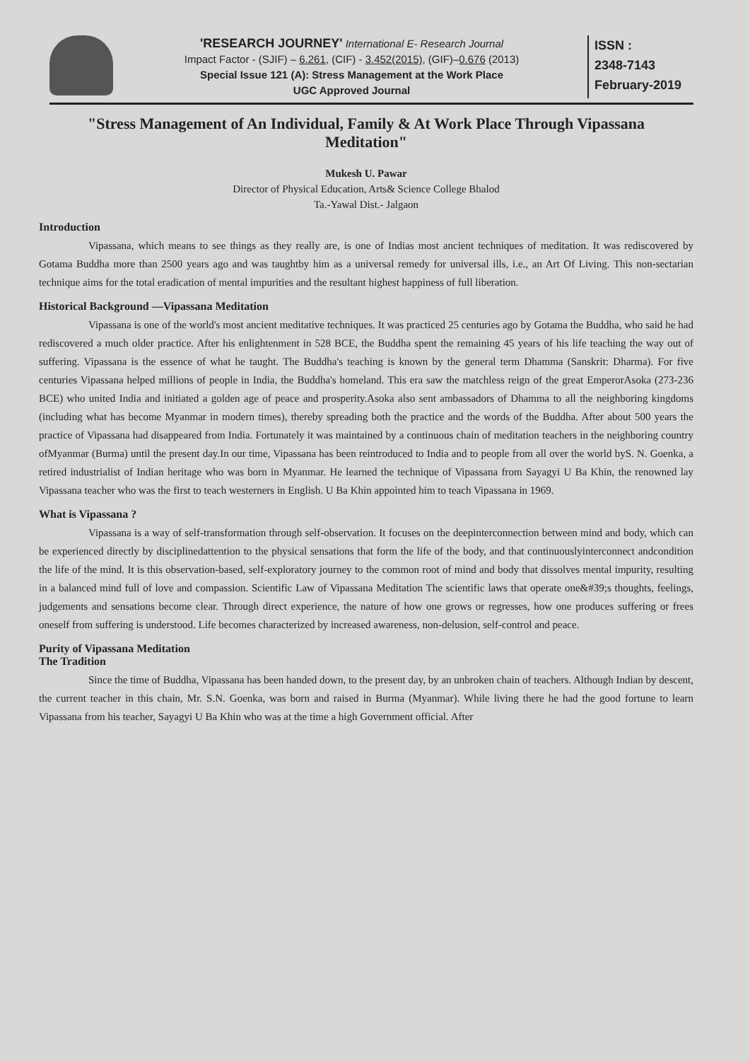'RESEARCH JOURNEY' International E- Research Journal
Impact Factor - (SJIF) – 6.261, (CIF) - 3.452(2015), (GIF)–0.676 (2013)
Special Issue 121 (A): Stress Management at the Work Place
UGC Approved Journal
ISSN :
2348-7143
February-2019
"Stress Management of An Individual, Family & At Work Place Through Vipassana Meditation"
Mukesh U. Pawar
Director of Physical Education, Arts& Science College Bhalod
Ta.-Yawal Dist.- Jalgaon
Introduction
Vipassana, which means to see things as they really are, is one of Indias most ancient techniques of meditation. It was rediscovered by Gotama Buddha more than 2500 years ago and was taughtby him as a universal remedy for universal ills, i.e., an Art Of Living. This non-sectarian technique aims for the total eradication of mental impurities and the resultant highest happiness of full liberation.
Historical Background —Vipassana Meditation
Vipassana is one of the world's most ancient meditative techniques. It was practiced 25 centuries ago by Gotama the Buddha, who said he had rediscovered a much older practice. After his enlightenment in 528 BCE, the Buddha spent the remaining 45 years of his life teaching the way out of suffering. Vipassana is the essence of what he taught. The Buddha's teaching is known by the general term Dhamma (Sanskrit: Dharma). For five centuries Vipassana helped millions of people in India, the Buddha's homeland. This era saw the matchless reign of the great EmperorAsoka (273-236 BCE) who united India and initiated a golden age of peace and prosperity.Asoka also sent ambassadors of Dhamma to all the neighboring kingdoms (including what has become Myanmar in modern times), thereby spreading both the practice and the words of the Buddha. After about 500 years the practice of Vipassana had disappeared from India. Fortunately it was maintained by a continuous chain of meditation teachers in the neighboring country ofMyanmar (Burma) until the present day.In our time, Vipassana has been reintroduced to India and to people from all over the world byS. N. Goenka, a retired industrialist of Indian heritage who was born in Myanmar. He learned the technique of Vipassana from Sayagyi U Ba Khin, the renowned lay Vipassana teacher who was the first to teach westerners in English. U Ba Khin appointed him to teach Vipassana in 1969.
What is Vipassana ?
Vipassana is a way of self-transformation through self-observation. It focuses on the deepinterconnection between mind and body, which can be experienced directly by disciplinedattention to the physical sensations that form the life of the body, and that continuouslyinterconnect andcondition the life of the mind. It is this observation-based, self-exploratory journey to the common root of mind and body that dissolves mental impurity, resulting in a balanced mind full of love and compassion. Scientific Law of Vipassana Meditation The scientific laws that operate one&#39;s thoughts, feelings, judgements and sensations become clear. Through direct experience, the nature of how one grows or regresses, how one produces suffering or frees oneself from suffering is understood. Life becomes characterized by increased awareness, non-delusion, self-control and peace.
Purity of Vipassana Meditation
The Tradition
Since the time of Buddha, Vipassana has been handed down, to the present day, by an unbroken chain of teachers. Although Indian by descent, the current teacher in this chain, Mr. S.N. Goenka, was born and raised in Burma (Myanmar). While living there he had the good fortune to learn Vipassana from his teacher, Sayagyi U Ba Khin who was at the time a high Government official. After